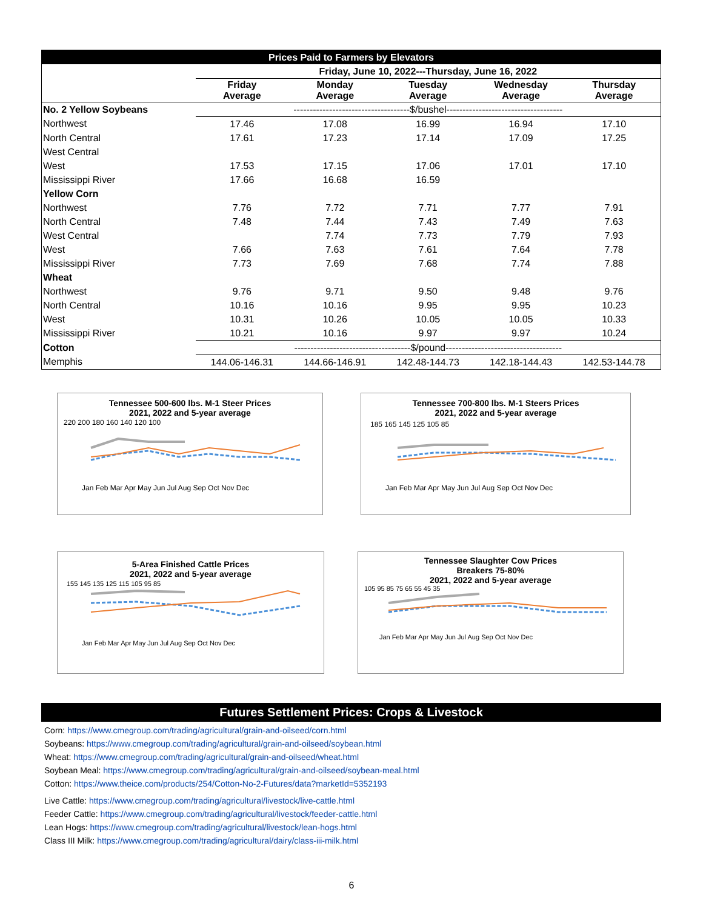| Prices Paid to Farmers by Elevators | | | | | |
| | Friday, June 10, 2022---Thursday, June 16, 2022 | | | | |
| | Friday Average | Monday Average | Tuesday Average | Wednesday Average | Thursday Average |
| No. 2 Yellow Soybeans | ------------------------------------$/bushel------------------------------------ | | | | |
| Northwest | 17.46 | 17.08 | 16.99 | 16.94 | 17.10 |
| North Central | 17.61 | 17.23 | 17.14 | 17.09 | 17.25 |
| West Central | | | | | |
| West | 17.53 | 17.15 | 17.06 | 17.01 | 17.10 |
| Mississippi River | 17.66 | 16.68 | 16.59 | | |
| Yellow Corn | | | | | |
| Northwest | 7.76 | 7.72 | 7.71 | 7.77 | 7.91 |
| North Central | 7.48 | 7.44 | 7.43 | 7.49 | 7.63 |
| West Central | | 7.74 | 7.73 | 7.79 | 7.93 |
| West | 7.66 | 7.63 | 7.61 | 7.64 | 7.78 |
| Mississippi River | 7.73 | 7.69 | 7.68 | 7.74 | 7.88 |
| Wheat | | | | | |
| Northwest | 9.76 | 9.71 | 9.50 | 9.48 | 9.76 |
| North Central | 10.16 | 10.16 | 9.95 | 9.95 | 10.23 |
| West | 10.31 | 10.26 | 10.05 | 10.05 | 10.33 |
| Mississippi River | 10.21 | 10.16 | 9.97 | 9.97 | 10.24 |
| Cotton | ------------------------------------$/pound------------------------------------ | | | | |
| Memphis | 144.06-146.31 | 144.66-146.91 | 142.48-144.73 | 142.18-144.43 | 142.53-144.78 |
Tennessee 500-600 lbs. M-1 Steer Prices
2021, 2022 and 5-year average
220 200 180 160 140 120 100
Jan Feb Mar Apr May Jun Jul Aug Sep Oct Nov Dec
Tennessee 700-800 lbs. M-1 Steers Prices
2021, 2022 and 5-year average
185 165 145 125 105 85
Jan Feb Mar Apr May Jun Jul Aug Sep Oct Nov Dec
5-Area Finished Cattle Prices
2021, 2022 and 5-year average
155 145 135 125 115 105 95 85
Jan Feb Mar Apr May Jun Jul Aug Sep Oct Nov Dec
Tennessee Slaughter Cow Prices
Breakers 75-80%
2021, 2022 and 5-year average
105 95 85 75 65 55 45 35
Jan Feb Mar Apr May Jun Jul Aug Sep Oct Nov Dec
Futures Settlement Prices: Crops & Livestock
Corn: https://www.cmegroup.com/trading/agricultural/grain-and-oilseed/corn.html
Soybeans: https://www.cmegroup.com/trading/agricultural/grain-and-oilseed/soybean.html
Wheat: https://www.cmegroup.com/trading/agricultural/grain-and-oilseed/wheat.html
Soybean Meal: https://www.cmegroup.com/trading/agricultural/grain-and-oilseed/soybean-meal.html
Cotton: https://www.theice.com/products/254/Cotton-No-2-Futures/data?marketId=5352193
Live Cattle: https://www.cmegroup.com/trading/agricultural/livestock/live-cattle.html
Feeder Cattle: https://www.cmegroup.com/trading/agricultural/livestock/feeder-cattle.html
Lean Hogs: https://www.cmegroup.com/trading/agricultural/livestock/lean-hogs.html
Class III Milk: https://www.cmegroup.com/trading/agricultural/dairy/class-iii-milk.html
6